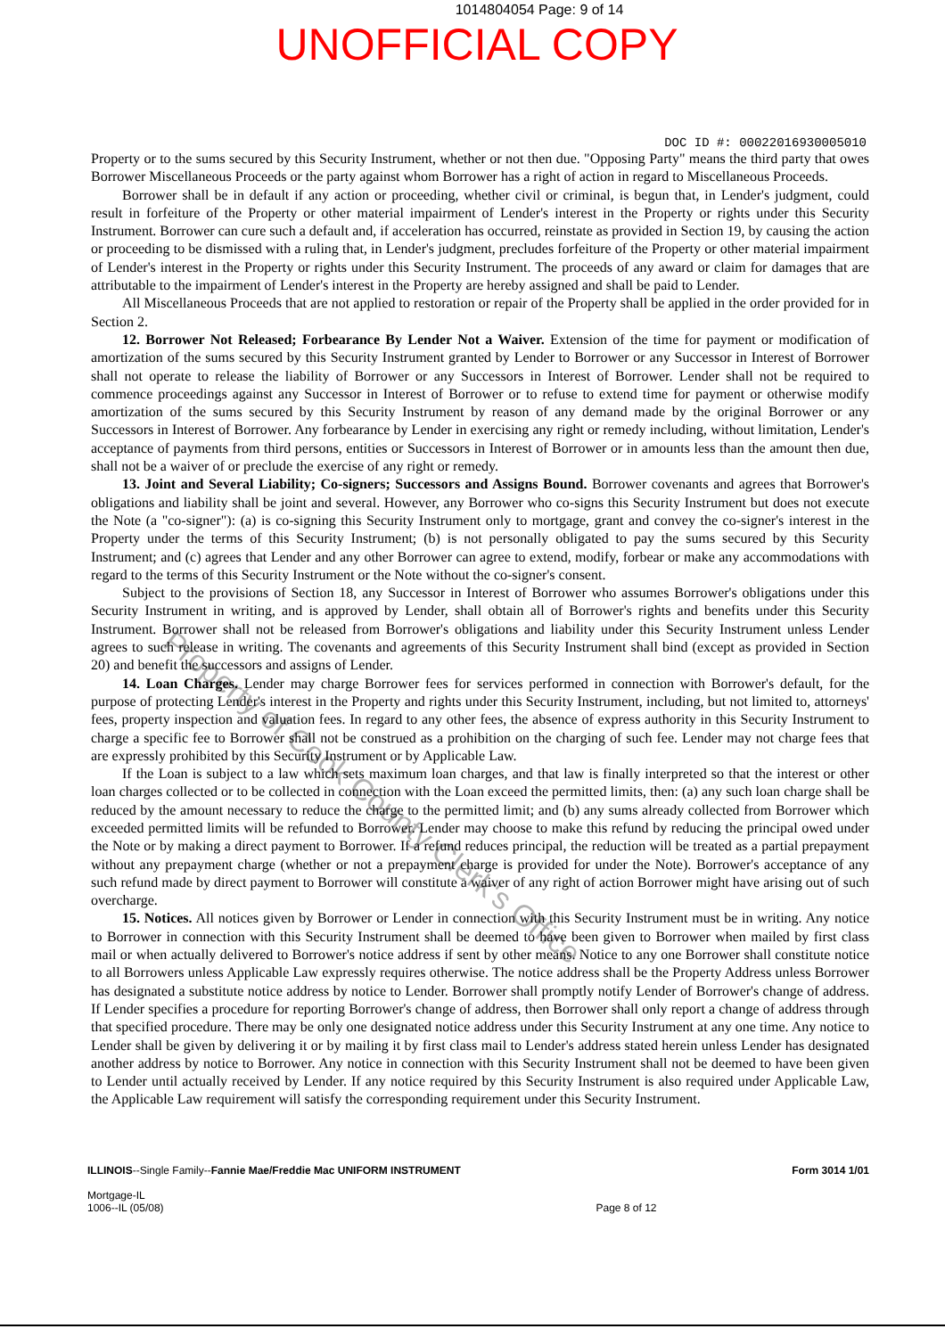1014804054 Page: 9 of 14
UNOFFICIAL COPY
DOC ID #: 00022016930005010
Property or to the sums secured by this Security Instrument, whether or not then due. "Opposing Party" means the third party that owes Borrower Miscellaneous Proceeds or the party against whom Borrower has a right of action in regard to Miscellaneous Proceeds.
Borrower shall be in default if any action or proceeding, whether civil or criminal, is begun that, in Lender's judgment, could result in forfeiture of the Property or other material impairment of Lender's interest in the Property or rights under this Security Instrument. Borrower can cure such a default and, if acceleration has occurred, reinstate as provided in Section 19, by causing the action or proceeding to be dismissed with a ruling that, in Lender's judgment, precludes forfeiture of the Property or other material impairment of Lender's interest in the Property or rights under this Security Instrument. The proceeds of any award or claim for damages that are attributable to the impairment of Lender's interest in the Property are hereby assigned and shall be paid to Lender.
All Miscellaneous Proceeds that are not applied to restoration or repair of the Property shall be applied in the order provided for in Section 2.
12. Borrower Not Released; Forbearance By Lender Not a Waiver. Extension of the time for payment or modification of amortization of the sums secured by this Security Instrument granted by Lender to Borrower or any Successor in Interest of Borrower shall not operate to release the liability of Borrower or any Successors in Interest of Borrower. Lender shall not be required to commence proceedings against any Successor in Interest of Borrower or to refuse to extend time for payment or otherwise modify amortization of the sums secured by this Security Instrument by reason of any demand made by the original Borrower or any Successors in Interest of Borrower. Any forbearance by Lender in exercising any right or remedy including, without limitation, Lender's acceptance of payments from third persons, entities or Successors in Interest of Borrower or in amounts less than the amount then due, shall not be a waiver of or preclude the exercise of any right or remedy.
13. Joint and Several Liability; Co-signers; Successors and Assigns Bound. Borrower covenants and agrees that Borrower's obligations and liability shall be joint and several. However, any Borrower who co-signs this Security Instrument but does not execute the Note (a "co-signer"): (a) is co-signing this Security Instrument only to mortgage, grant and convey the co-signer's interest in the Property under the terms of this Security Instrument; (b) is not personally obligated to pay the sums secured by this Security Instrument; and (c) agrees that Lender and any other Borrower can agree to extend, modify, forbear or make any accommodations with regard to the terms of this Security Instrument or the Note without the co-signer's consent.
Subject to the provisions of Section 18, any Successor in Interest of Borrower who assumes Borrower's obligations under this Security Instrument in writing, and is approved by Lender, shall obtain all of Borrower's rights and benefits under this Security Instrument. Borrower shall not be released from Borrower's obligations and liability under this Security Instrument unless Lender agrees to such release in writing. The covenants and agreements of this Security Instrument shall bind (except as provided in Section 20) and benefit the successors and assigns of Lender.
14. Loan Charges. Lender may charge Borrower fees for services performed in connection with Borrower's default, for the purpose of protecting Lender's interest in the Property and rights under this Security Instrument, including, but not limited to, attorneys' fees, property inspection and valuation fees. In regard to any other fees, the absence of express authority in this Security Instrument to charge a specific fee to Borrower shall not be construed as a prohibition on the charging of such fee. Lender may not charge fees that are expressly prohibited by this Security Instrument or by Applicable Law.
If the Loan is subject to a law which sets maximum loan charges, and that law is finally interpreted so that the interest or other loan charges collected or to be collected in connection with the Loan exceed the permitted limits, then: (a) any such loan charge shall be reduced by the amount necessary to reduce the charge to the permitted limit; and (b) any sums already collected from Borrower which exceeded permitted limits will be refunded to Borrower. Lender may choose to make this refund by reducing the principal owed under the Note or by making a direct payment to Borrower. If a refund reduces principal, the reduction will be treated as a partial prepayment without any prepayment charge (whether or not a prepayment charge is provided for under the Note). Borrower's acceptance of any such refund made by direct payment to Borrower will constitute a waiver of any right of action Borrower might have arising out of such overcharge.
15. Notices. All notices given by Borrower or Lender in connection with this Security Instrument must be in writing. Any notice to Borrower in connection with this Security Instrument shall be deemed to have been given to Borrower when mailed by first class mail or when actually delivered to Borrower's notice address if sent by other means. Notice to any one Borrower shall constitute notice to all Borrowers unless Applicable Law expressly requires otherwise. The notice address shall be the Property Address unless Borrower has designated a substitute notice address by notice to Lender. Borrower shall promptly notify Lender of Borrower's change of address. If Lender specifies a procedure for reporting Borrower's change of address, then Borrower shall only report a change of address through that specified procedure. There may be only one designated notice address under this Security Instrument at any one time. Any notice to Lender shall be given by delivering it or by mailing it by first class mail to Lender's address stated herein unless Lender has designated another address by notice to Borrower. Any notice in connection with this Security Instrument shall not be deemed to have been given to Lender until actually received by Lender. If any notice required by this Security Instrument is also required under Applicable Law, the Applicable Law requirement will satisfy the corresponding requirement under this Security Instrument.
ILLINOIS--Single Family--Fannie Mae/Freddie Mac UNIFORM INSTRUMENT
Mortgage-IL
1006--IL (05/08)
Page 8 of 12 Form 3014 1/01
Property of Cook County Clerk's Office